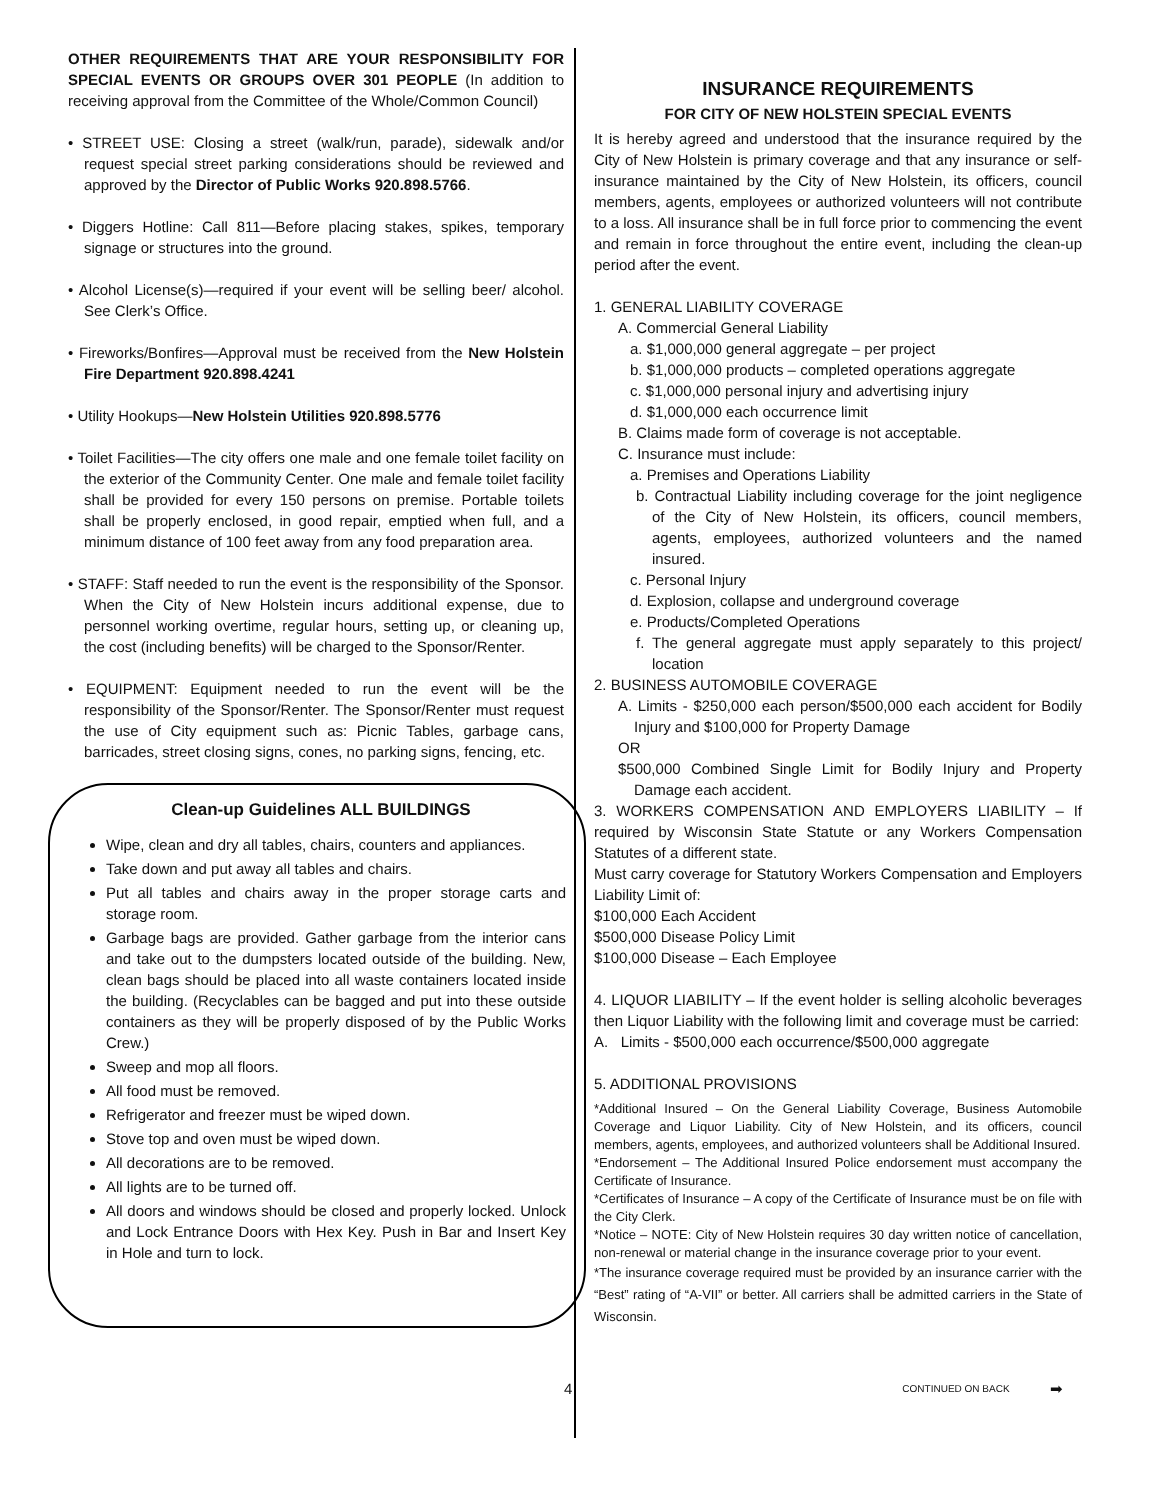OTHER REQUIREMENTS THAT ARE YOUR RESPONSIBILITY FOR SPECIAL EVENTS OR GROUPS OVER 301 PEOPLE (In addition to receiving approval from the Committee of the Whole/Common Council)
• STREET USE: Closing a street (walk/run, parade), sidewalk and/or request special street parking considerations should be reviewed and approved by the Director of Public Works 920.898.5766.
• Diggers Hotline: Call 811—Before placing stakes, spikes, temporary signage or structures into the ground.
• Alcohol License(s)—required if your event will be selling beer/ alcohol. See Clerk’s Office.
• Fireworks/Bonfires—Approval must be received from the New Holstein Fire Department 920.898.4241
• Utility Hookups—New Holstein Utilities 920.898.5776
• Toilet Facilities—The city offers one male and one female toilet facility on the exterior of the Community Center. One male and female toilet facility shall be provided for every 150 persons on premise. Portable toilets shall be properly enclosed, in good repair, emptied when full, and a minimum distance of 100 feet away from any food preparation area.
• STAFF: Staff needed to run the event is the responsibility of the Sponsor. When the City of New Holstein incurs additional expense, due to personnel working overtime, regular hours, setting up, or cleaning up, the cost (including benefits) will be charged to the Sponsor/Renter.
• EQUIPMENT: Equipment needed to run the event will be the responsibility of the Sponsor/Renter. The Sponsor/Renter must request the use of City equipment such as: Picnic Tables, garbage cans, barricades, street closing signs, cones, no parking signs, fencing, etc.
Clean-up Guidelines ALL BUILDINGS
Wipe, clean and dry all tables, chairs, counters and appliances.
Take down and put away all tables and chairs.
Put all tables and chairs away in the proper storage carts and storage room.
Garbage bags are provided. Gather garbage from the interior cans and take out to the dumpsters located outside of the building. New, clean bags should be placed into all waste containers located inside the building. (Recyclables can be bagged and put into these outside containers as they will be properly disposed of by the Public Works Crew.)
Sweep and mop all floors.
All food must be removed.
Refrigerator and freezer must be wiped down.
Stove top and oven must be wiped down.
All decorations are to be removed.
All lights are to be turned off.
All doors and windows should be closed and properly locked. Unlock and Lock Entrance Doors with Hex Key. Push in Bar and Insert Key in Hole and turn to lock.
INSURANCE REQUIREMENTS
FOR CITY OF NEW HOLSTEIN SPECIAL EVENTS
It is hereby agreed and understood that the insurance required by the City of New Holstein is primary coverage and that any insurance or self-insurance maintained by the City of New Holstein, its officers, council members, agents, employees or authorized volunteers will not contribute to a loss. All insurance shall be in full force prior to commencing the event and remain in force throughout the entire event, including the clean-up period after the event.
1. GENERAL LIABILITY COVERAGE
A. Commercial General Liability
a. $1,000,000 general aggregate – per project
b. $1,000,000 products – completed operations aggregate
c. $1,000,000 personal injury and advertising injury
d. $1,000,000 each occurrence limit
B. Claims made form of coverage is not acceptable.
C. Insurance must include:
a. Premises and Operations Liability
b. Contractual Liability including coverage for the joint negligence of the City of New Holstein, its officers, council members, agents, employees, authorized volunteers and the named insured.
c. Personal Injury
d. Explosion, collapse and underground coverage
e. Products/Completed Operations
f. The general aggregate must apply separately to this project/ location
2. BUSINESS AUTOMOBILE COVERAGE
A. Limits - $250,000 each person/$500,000 each accident for Bodily Injury and $100,000 for Property Damage
OR
$500,000 Combined Single Limit for Bodily Injury and Property Damage each accident.
3. WORKERS COMPENSATION AND EMPLOYERS LIABILITY – If required by Wisconsin State Statute or any Workers Compensation Statutes of a different state.
Must carry coverage for Statutory Workers Compensation and Employers Liability Limit of:
$100,000 Each Accident
$500,000 Disease Policy Limit
$100,000 Disease – Each Employee
4. LIQUOR LIABILITY – If the event holder is selling alcoholic beverages then Liquor Liability with the following limit and coverage must be carried:
A. Limits - $500,000 each occurrence/$500,000 aggregate
5. ADDITIONAL PROVISIONS
*Additional Insured – On the General Liability Coverage, Business Automobile Coverage and Liquor Liability. City of New Holstein, and its officers, council members, agents, employees, and authorized volunteers shall be Additional Insured.
*Endorsement – The Additional Insured Police endorsement must accompany the Certificate of Insurance.
*Certificates of Insurance – A copy of the Certificate of Insurance must be on file with the City Clerk.
*Notice – NOTE: City of New Holstein requires 30 day written notice of cancellation, non-renewal or material change in the insurance coverage prior to your event.
*The insurance coverage required must be provided by an insurance carrier with the “Best” rating of “A-VII” or better. All carriers shall be admitted carriers in the State of Wisconsin.
4 CONTINUED ON BACK ➡